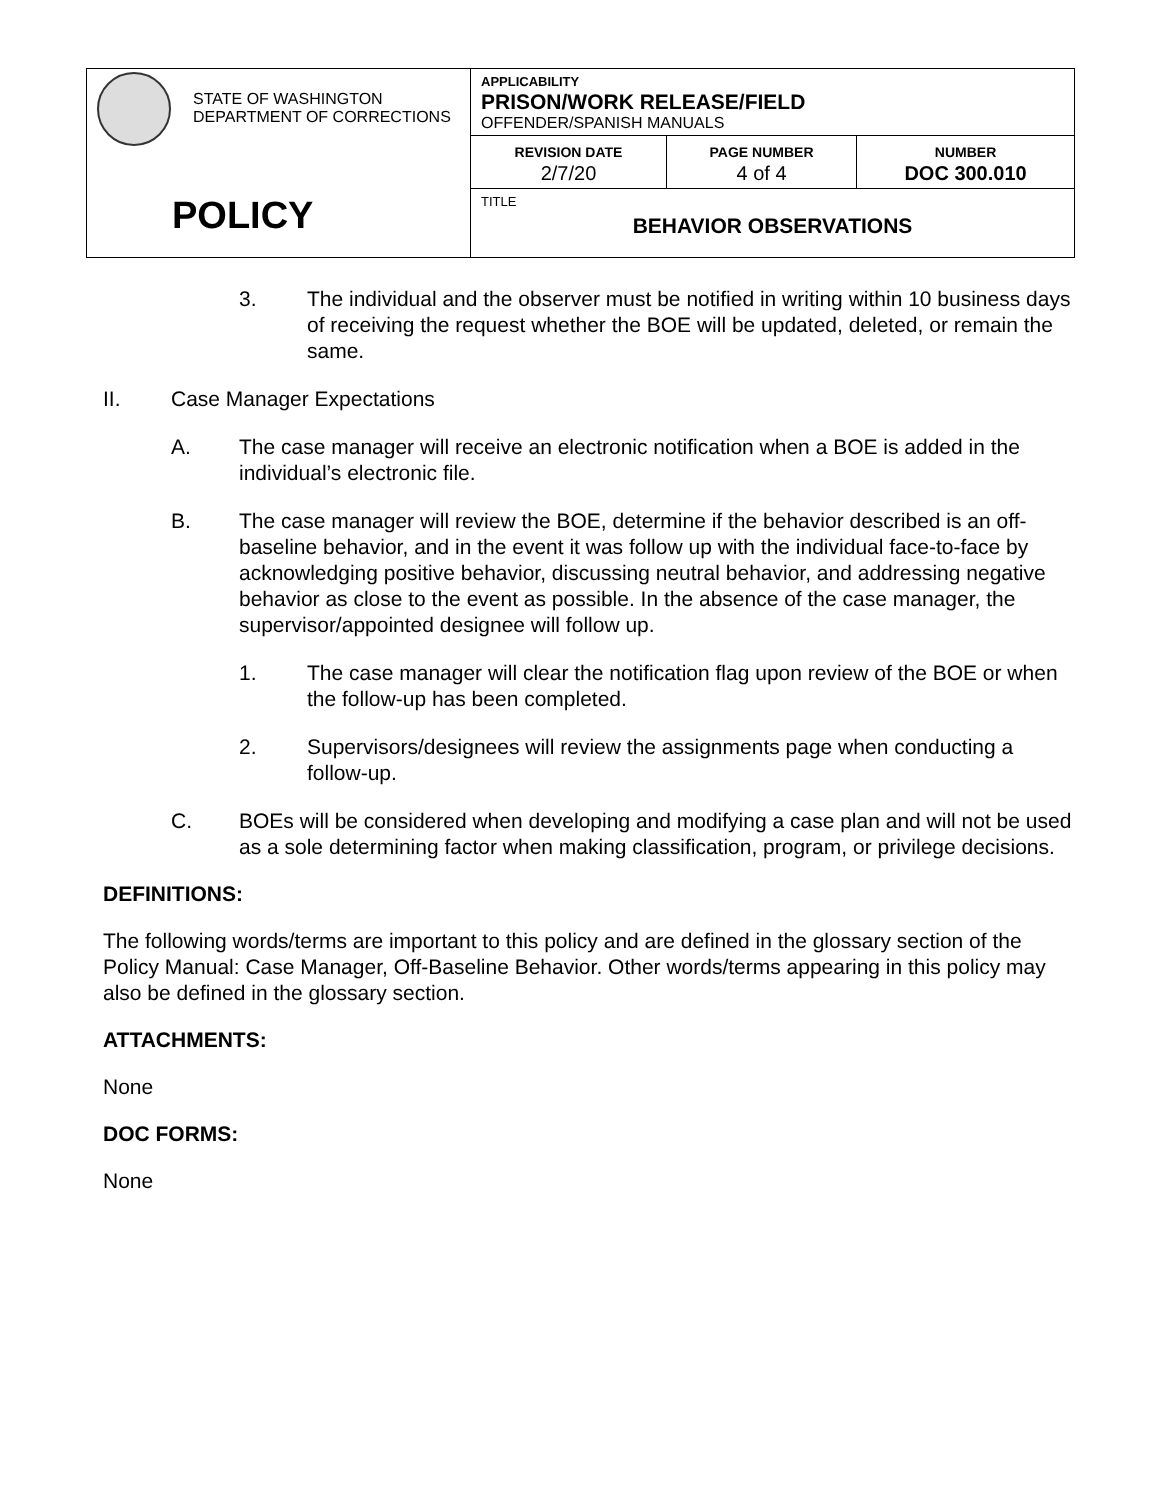| STATE OF WASHINGTON DEPARTMENT OF CORRECTIONS POLICY | APPLICABILITY PRISON/WORK RELEASE/FIELD OFFENDER/SPANISH MANUALS | | |
| | REVISION DATE 2/7/20 | PAGE NUMBER 4 of 4 | NUMBER DOC 300.010 |
| | TITLE BEHAVIOR OBSERVATIONS | | |
3. The individual and the observer must be notified in writing within 10 business days of receiving the request whether the BOE will be updated, deleted, or remain the same.
II. Case Manager Expectations
A. The case manager will receive an electronic notification when a BOE is added in the individual’s electronic file.
B. The case manager will review the BOE, determine if the behavior described is an off-baseline behavior, and in the event it was follow up with the individual face-to-face by acknowledging positive behavior, discussing neutral behavior, and addressing negative behavior as close to the event as possible. In the absence of the case manager, the supervisor/appointed designee will follow up.
1. The case manager will clear the notification flag upon review of the BOE or when the follow-up has been completed.
2. Supervisors/designees will review the assignments page when conducting a follow-up.
C. BOEs will be considered when developing and modifying a case plan and will not be used as a sole determining factor when making classification, program, or privilege decisions.
DEFINITIONS:
The following words/terms are important to this policy and are defined in the glossary section of the Policy Manual: Case Manager, Off-Baseline Behavior. Other words/terms appearing in this policy may also be defined in the glossary section.
ATTACHMENTS:
None
DOC FORMS:
None